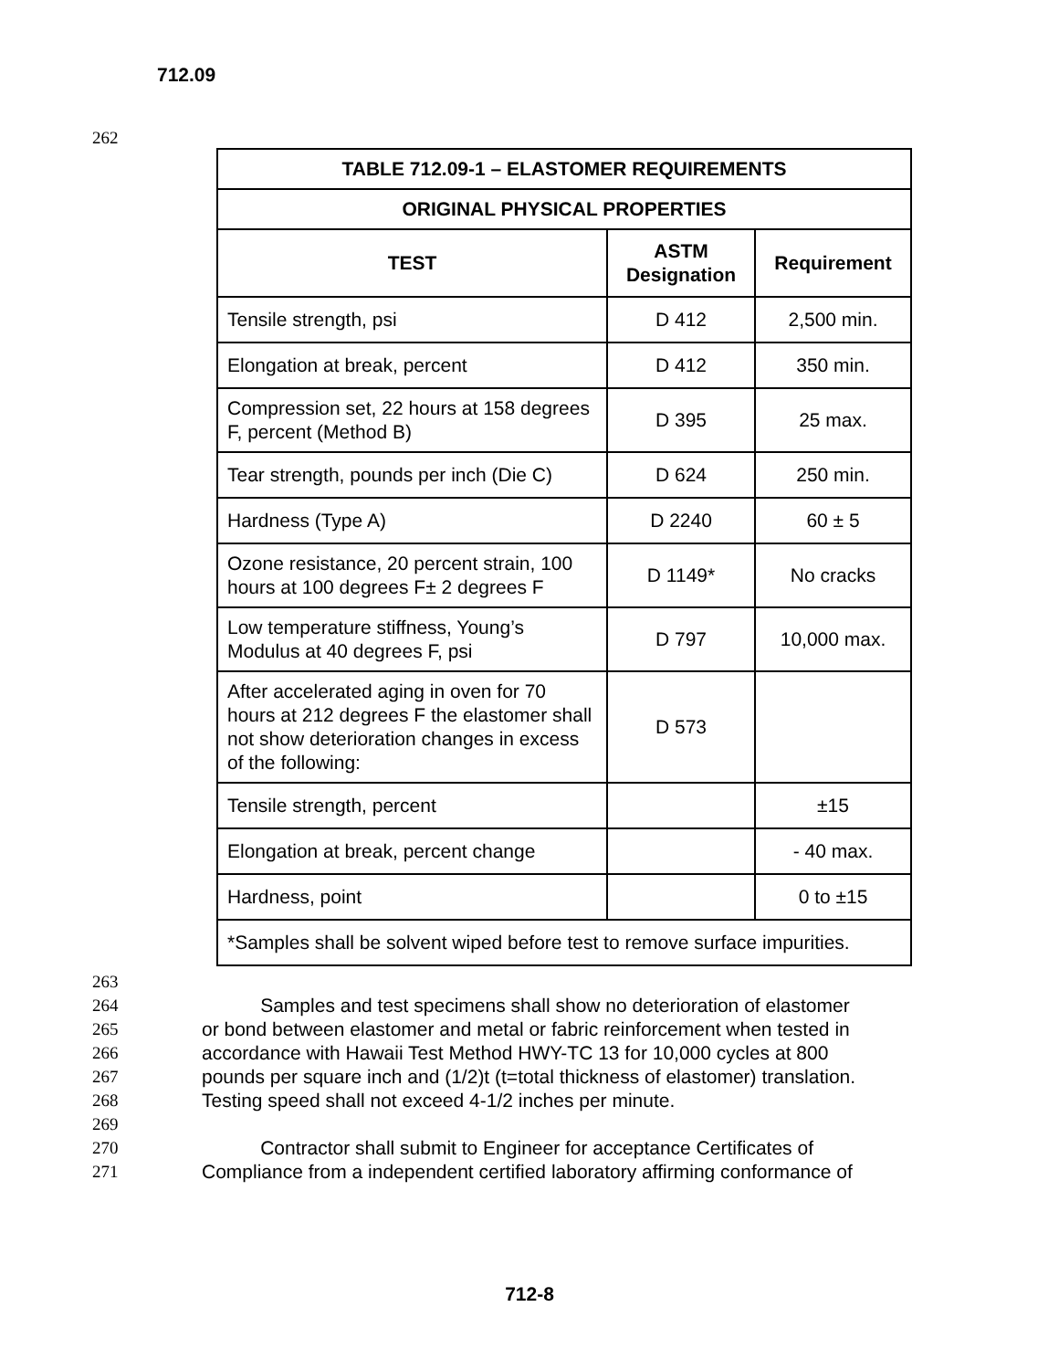712.09
262
| TABLE 712.09-1 – ELASTOMER REQUIREMENTS | | |
| --- | --- | --- |
| ORIGINAL PHYSICAL PROPERTIES | | |
| TEST | ASTM Designation | Requirement |
| Tensile strength, psi | D 412 | 2,500 min. |
| Elongation at break, percent | D 412 | 350 min. |
| Compression set, 22 hours at 158 degrees F, percent (Method B) | D 395 | 25 max. |
| Tear strength, pounds per inch (Die C) | D 624 | 250 min. |
| Hardness (Type A) | D 2240 | 60 ± 5 |
| Ozone resistance, 20 percent strain, 100 hours at 100 degrees F± 2 degrees F | D 1149* | No cracks |
| Low temperature stiffness, Young’s Modulus at 40 degrees F, psi | D 797 | 10,000 max. |
| After accelerated aging in oven for 70 hours at 212 degrees F the elastomer shall not show deterioration changes in excess of the following: | D 573 | |
| Tensile strength, percent | | ±15 |
| Elongation at break, percent change | | - 40 max. |
| Hardness, point | | 0 to ±15 |
| *Samples shall be solvent wiped before test to remove surface impurities. | | |
263
264 Samples and test specimens shall show no deterioration of elastomer
265 or bond between elastomer and metal or fabric reinforcement when tested in
266 accordance with Hawaii Test Method HWY-TC 13 for 10,000 cycles at 800
267 pounds per square inch and (1/2)t (t=total thickness of elastomer) translation.
268 Testing speed shall not exceed 4-1/2 inches per minute.
269
270 Contractor shall submit to Engineer for acceptance Certificates of
271 Compliance from a independent certified laboratory affirming conformance of
712-8